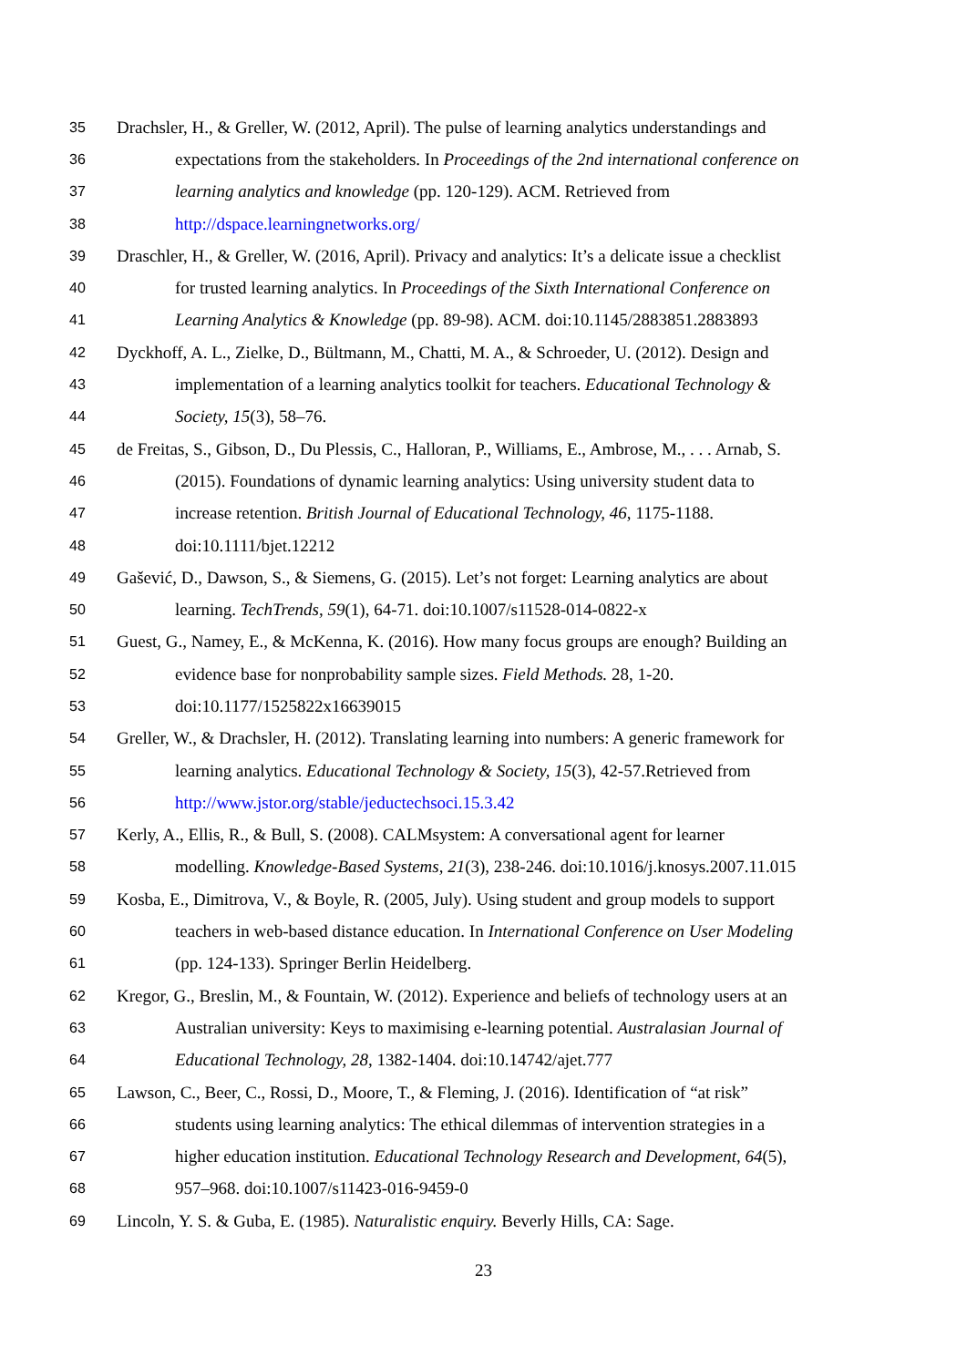35 Drachsler, H., & Greller, W. (2012, April). The pulse of learning analytics understandings and
36 expectations from the stakeholders. In Proceedings of the 2nd international conference on
37 learning analytics and knowledge (pp. 120-129). ACM. Retrieved from
38 http://dspace.learningnetworks.org/
39 Draschler, H., & Greller, W. (2016, April). Privacy and analytics: It’s a delicate issue a checklist
40 for trusted learning analytics. In Proceedings of the Sixth International Conference on
41 Learning Analytics & Knowledge (pp. 89-98). ACM. doi:10.1145/2883851.2883893
42 Dyckhoff, A. L., Zielke, D., Bültmann, M., Chatti, M. A., & Schroeder, U. (2012). Design and
43 implementation of a learning analytics toolkit for teachers. Educational Technology &
44 Society, 15(3), 58–76.
45 de Freitas, S., Gibson, D., Du Plessis, C., Halloran, P., Williams, E., Ambrose, M., . . . Arnab, S.
46 (2015). Foundations of dynamic learning analytics: Using university student data to
47 increase retention. British Journal of Educational Technology, 46, 1175-1188.
48 doi:10.1111/bjet.12212
49 Gašević, D., Dawson, S., & Siemens, G. (2015). Let’s not forget: Learning analytics are about
50 learning. TechTrends, 59(1), 64-71. doi:10.1007/s11528-014-0822-x
51 Guest, G., Namey, E., & McKenna, K. (2016). How many focus groups are enough? Building an
52 evidence base for nonprobability sample sizes. Field Methods. 28, 1-20.
53 doi:10.1177/1525822x16639015
54 Greller, W., & Drachsler, H. (2012). Translating learning into numbers: A generic framework for
55 learning analytics. Educational Technology & Society, 15(3), 42-57.Retrieved from
56 http://www.jstor.org/stable/jeductechsoci.15.3.42
57 Kerly, A., Ellis, R., & Bull, S. (2008). CALMsystem: A conversational agent for learner
58 modelling. Knowledge-Based Systems, 21(3), 238-246. doi:10.1016/j.knosys.2007.11.015
59 Kosba, E., Dimitrova, V., & Boyle, R. (2005, July). Using student and group models to support
60 teachers in web-based distance education. In International Conference on User Modeling
61 (pp. 124-133). Springer Berlin Heidelberg.
62 Kregor, G., Breslin, M., & Fountain, W. (2012). Experience and beliefs of technology users at an
63 Australian university: Keys to maximising e-learning potential. Australasian Journal of
64 Educational Technology, 28, 1382-1404. doi:10.14742/ajet.777
65 Lawson, C., Beer, C., Rossi, D., Moore, T., & Fleming, J. (2016). Identification of “at risk”
66 students using learning analytics: The ethical dilemmas of intervention strategies in a
67 higher education institution. Educational Technology Research and Development, 64(5),
68 957–968. doi:10.1007/s11423-016-9459-0
69 Lincoln, Y. S. & Guba, E. (1985). Naturalistic enquiry. Beverly Hills, CA: Sage.
23